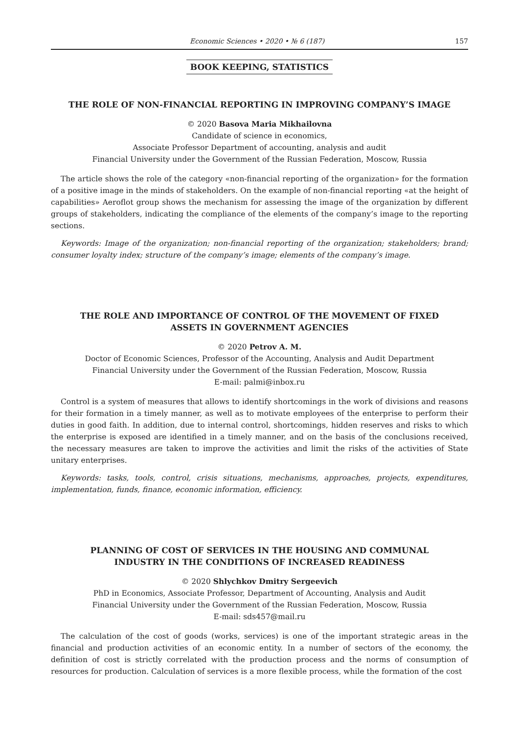Economic Sciences • 2020 • № 6 (187) 157
BOOK KEEPING, STATISTICS
THE ROLE OF NON-FINANCIAL REPORTING IN IMPROVING COMPANY’S IMAGE
© 2020 Basova Maria Mikhailovna
Candidate of science in economics,
Associate Professor Department of accounting, analysis and audit
Financial University under the Government of the Russian Federation, Moscow, Russia
The article shows the role of the category «non-financial reporting of the organization» for the formation of a positive image in the minds of stakeholders. On the example of non-financial reporting «at the height of capabilities» Aeroflot group shows the mechanism for assessing the image of the organization by different groups of stakeholders, indicating the compliance of the elements of the company’s image to the reporting sections.
Keywords: Image of the organization; non-financial reporting of the organization; stakeholders; brand; consumer loyalty index; structure of the company’s image; elements of the company’s image.
THE ROLE AND IMPORTANCE OF CONTROL OF THE MOVEMENT OF FIXED
ASSETS IN GOVERNMENT AGENCIES
© 2020 Petrov A. M.
Doctor of Economic Sciences, Professor of the Accounting, Analysis and Audit Department
Financial University under the Government of the Russian Federation, Moscow, Russia
E-mail: palmi@inbox.ru
Control is a system of measures that allows to identify shortcomings in the work of divisions and reasons for their formation in a timely manner, as well as to motivate employees of the enterprise to perform their duties in good faith. In addition, due to internal control, shortcomings, hidden reserves and risks to which the enterprise is exposed are identified in a timely manner, and on the basis of the conclusions received, the necessary measures are taken to improve the activities and limit the risks of the activities of State unitary enterprises.
Keywords: tasks, tools, control, crisis situations, mechanisms, approaches, projects, expenditures, implementation, funds, finance, economic information, efficiency.
PLANNING OF COST OF SERVICES IN THE HOUSING AND COMMUNAL
INDUSTRY IN THE CONDITIONS OF INCREASED READINESS
© 2020 Shlychkov Dmitry Sergeevich
PhD in Economics, Associate Professor, Department of Accounting, Analysis and Audit
Financial University under the Government of the Russian Federation, Moscow, Russia
E-mail: sds457@mail.ru
The calculation of the cost of goods (works, services) is one of the important strategic areas in the financial and production activities of an economic entity. In a number of sectors of the economy, the definition of cost is strictly correlated with the production process and the norms of consumption of resources for production. Calculation of services is a more flexible process, while the formation of the cost